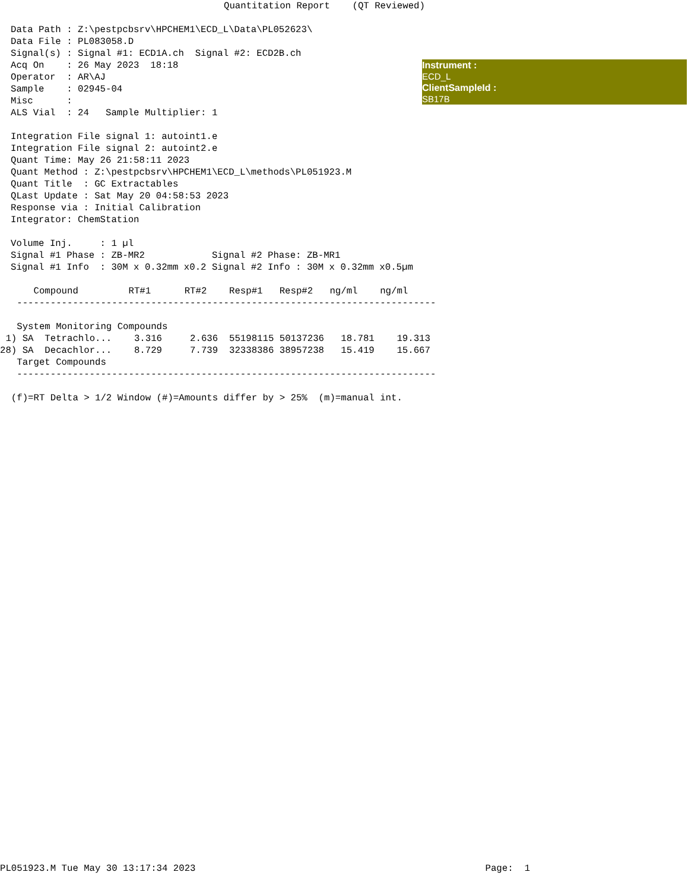Quantitation Report    (QT Reviewed)
Data Path : Z:\pestpcbsrv\HPCHEM1\ECD_L\Data\PL052623\
Data File : PL083058.D
Signal(s) : Signal #1: ECD1A.ch  Signal #2: ECD2B.ch
Acq On    : 26 May 2023  18:18
Operator  : AR\AJ
Sample    : 02945-04
Misc      :
ALS Vial  : 24   Sample Multiplier: 1

Integration File signal 1: autoint1.e
Integration File signal 2: autoint2.e
Quant Time: May 26 21:58:11 2023
Quant Method : Z:\pestpcbsrv\HPCHEM1\ECD_L\methods\PL051923.M
Quant Title  : GC Extractables
QLast Update : Sat May 20 04:58:53 2023
Response via : Initial Calibration
Integrator: ChemStation

Volume Inj.     : 1 µl
Signal #1 Phase : ZB-MR2            Signal #2 Phase: ZB-MR1
Signal #1 Info  : 30M x 0.32mm x0.2 Signal #2 Info : 30M x 0.32mm x0.5µm
Instrument :
ECD_L
ClientSampleId :
SB17B
 
| | Compound | RT#1 | RT#2 | Resp#1 | Resp#2 | ng/ml | ng/ml |
| --- | --- | --- | --- | --- | --- | --- | --- |
   ---------------------------------------------------------------------------

   System Monitoring Compounds
| 1) | SA Tetrachlo... | 3.316 | 2.636 | 55198115 | 50137236 | 18.781 | 19.313 |
| 28) | SA Decachlor... | 8.729 | 7.739 | 32338386 | 38957238 | 15.419 | 15.667 |
   Target Compounds
   ---------------------------------------------------------------------------

  (f)=RT Delta > 1/2 Window (#)=Amounts differ by > 25%  (m)=manual int.
PL051923.M Tue May 30 13:17:34 2023
Page:  1